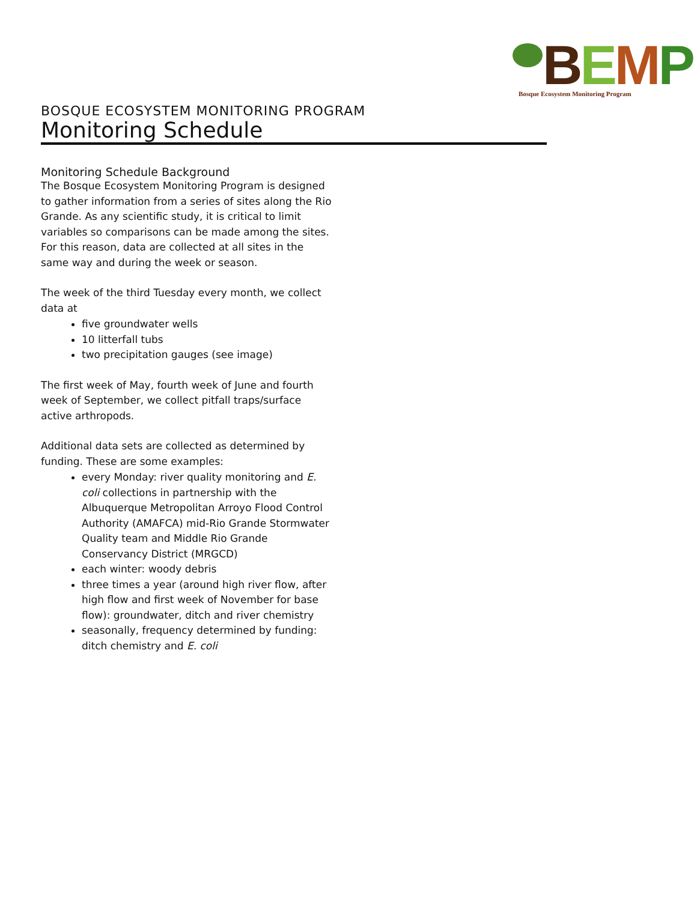BEMP
Bosque Ecosystem Monitoring Program
BOSQUE ECOSYSTEM MONITORING PROGRAM
Monitoring Schedule
Monitoring Schedule Background
The Bosque Ecosystem Monitoring Program is designed to gather information from a series of sites along the Rio Grande. As any scientific study, it is critical to limit variables so comparisons can be made among the sites. For this reason, data are collected at all sites in the same way and during the week or season.
The week of the third Tuesday every month, we collect data at
five groundwater wells
10 litterfall tubs
two precipitation gauges (see image)
The first week of May, fourth week of June and fourth week of September, we collect pitfall traps/surface active arthropods.
Additional data sets are collected as determined by funding. These are some examples:
every Monday: river quality monitoring and E. coli collections in partnership with the Albuquerque Metropolitan Arroyo Flood Control Authority (AMAFCA) mid-Rio Grande Stormwater Quality team and Middle Rio Grande Conservancy District (MRGCD)
each winter: woody debris
three times a year (around high river flow, after high flow and first week of November for base flow): groundwater, ditch and river chemistry
seasonally, frequency determined by funding: ditch chemistry and E. coli